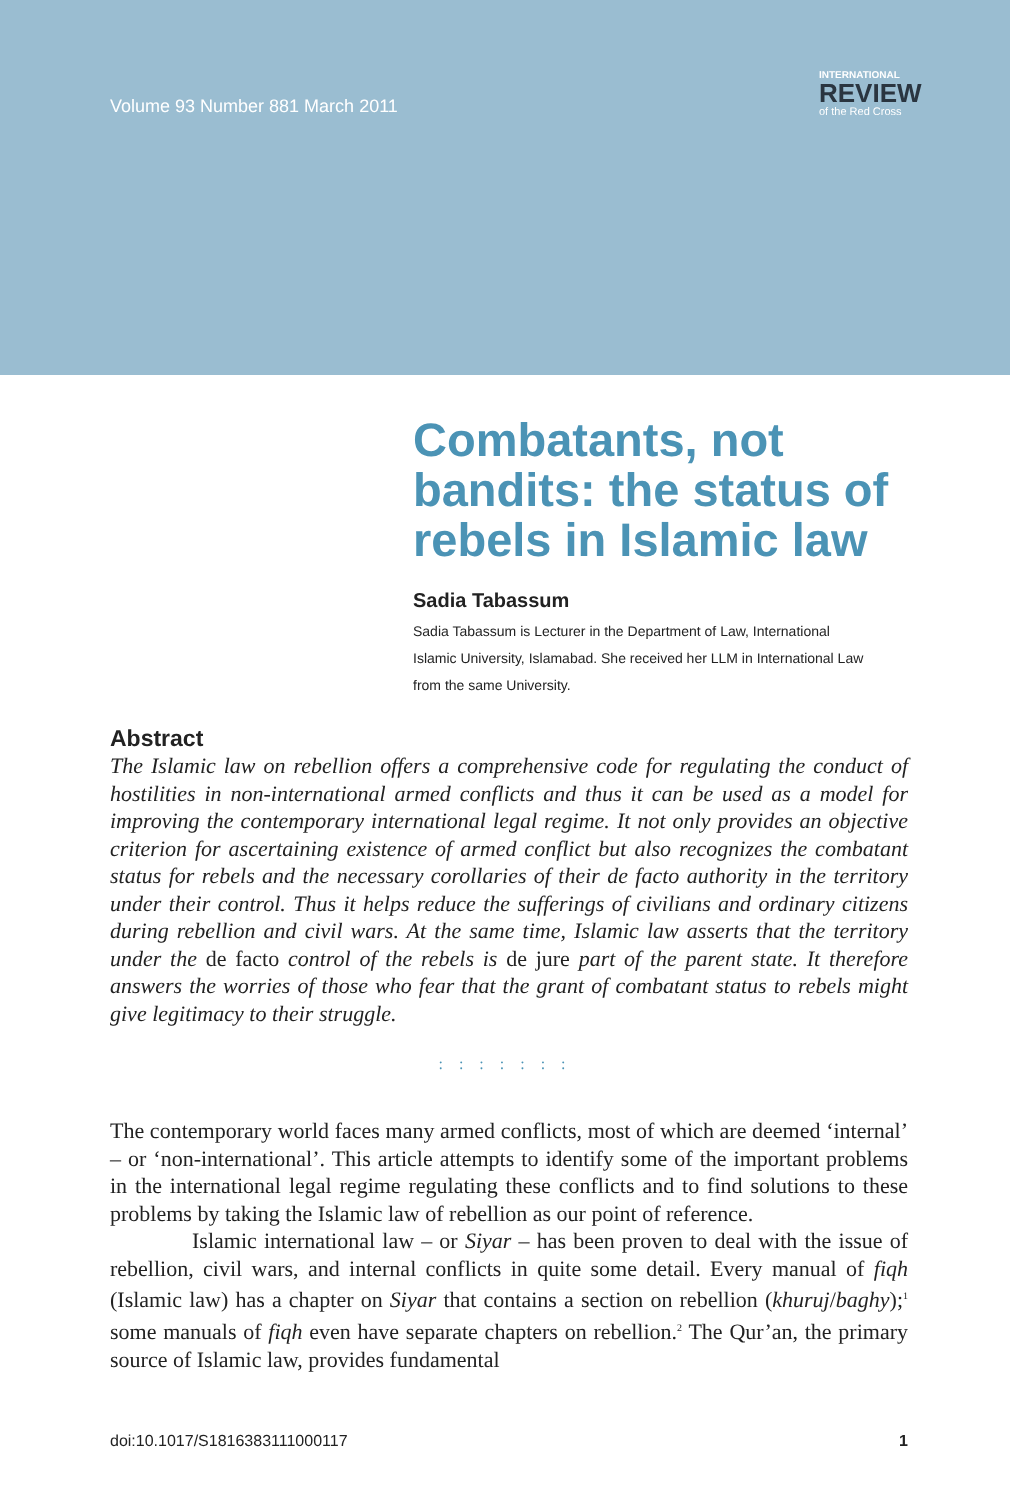Volume 93 Number 881 March 2011
INTERNATIONAL
REVIEW
of the Red Cross
Combatants, not bandits: the status of rebels in Islamic law
Sadia Tabassum
Sadia Tabassum is Lecturer in the Department of Law, International Islamic University, Islamabad. She received her LLM in International Law from the same University.
Abstract
The Islamic law on rebellion offers a comprehensive code for regulating the conduct of hostilities in non-international armed conflicts and thus it can be used as a model for improving the contemporary international legal regime. It not only provides an objective criterion for ascertaining existence of armed conflict but also recognizes the combatant status for rebels and the necessary corollaries of their de facto authority in the territory under their control. Thus it helps reduce the sufferings of civilians and ordinary citizens during rebellion and civil wars. At the same time, Islamic law asserts that the territory under the de facto control of the rebels is de jure part of the parent state. It therefore answers the worries of those who fear that the grant of combatant status to rebels might give legitimacy to their struggle.
: : : : : : :
The contemporary world faces many armed conflicts, most of which are deemed ‘internal’ – or ‘non-international’. This article attempts to identify some of the important problems in the international legal regime regulating these conflicts and to find solutions to these problems by taking the Islamic law of rebellion as our point of reference.
Islamic international law – or Siyar – has been proven to deal with the issue of rebellion, civil wars, and internal conflicts in quite some detail. Every manual of fiqh (Islamic law) has a chapter on Siyar that contains a section on rebellion (khuruj/baghy);<sup>1</sup> some manuals of fiqh even have separate chapters on rebellion.<sup>2</sup> The Qur’an, the primary source of Islamic law, provides fundamental
doi:10.1017/S1816383111000117 1